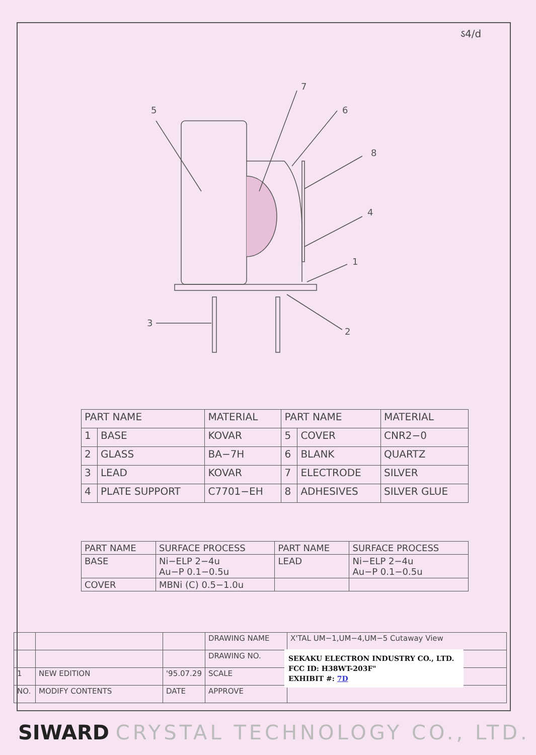ऽ4/d
5
7
6
8
4
1
2
3
| PART NAME | | MATERIAL | PART NAME | | MATERIAL |
| --- | --- | --- | --- | --- | --- |
| 1 | BASE | KOVAR | 5 | COVER | CNR2−0 |
| 2 | GLASS | BA−7H | 6 | BLANK | QUARTZ |
| 3 | LEAD | KOVAR | 7 | ELECTRODE | SILVER |
| 4 | PLATE SUPPORT | C7701−EH | 8 | ADHESIVES | SILVER GLUE |
| PART NAME | SURFACE PROCESS | PART NAME | SURFACE PROCESS |
| --- | --- | --- | --- |
| BASE | Ni−ELP 2−4u Au−P 0.1−0.5u | LEAD | Ni−ELP 2−4u Au−P 0.1−0.5u |
| COVER | MBNi (C) 0.5−1.0u | | |
| | | | DRAWING NAME | X'TAL UM−1,UM−4,UM−5 Cutaway View |
| | | | DRAWING NO. | |
| 1 | NEW EDITION | '95.07.29 | SCALE | |
| NO. | MODIFY CONTENTS | DATE | APPROVE | |
SEKAKU ELECTRON INDUSTRY CO., LTD.
FCC ID: H38WT-203F"
EXHIBIT #: 7D
SIWARD CRYSTAL TECHNOLOGY CO., LTD.